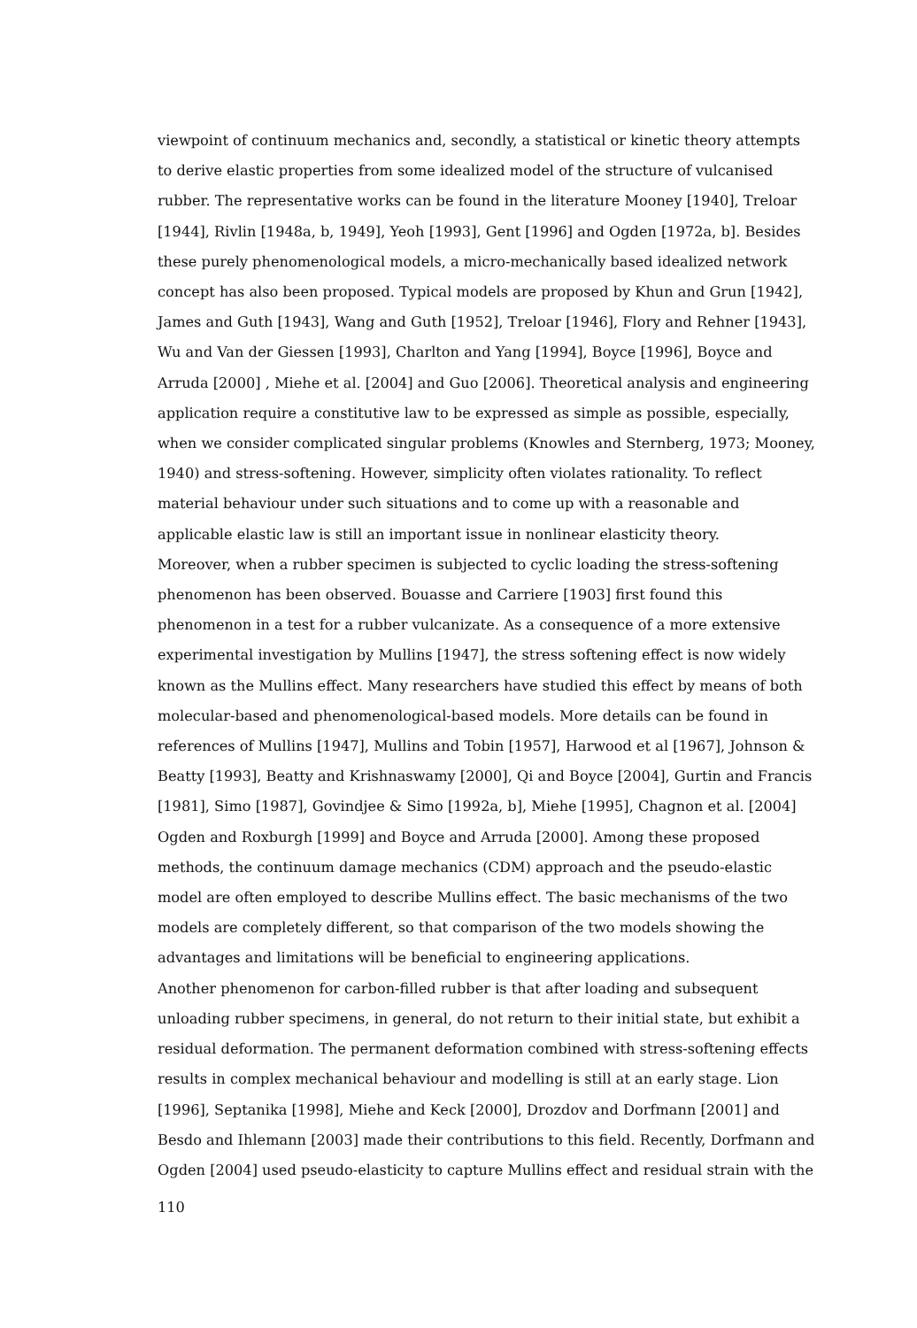viewpoint of continuum mechanics and, secondly, a statistical or kinetic theory attempts to derive elastic properties from some idealized model of the structure of vulcanised rubber. The representative works can be found in the literature Mooney [1940], Treloar [1944], Rivlin [1948a, b, 1949], Yeoh [1993], Gent [1996] and Ogden [1972a, b]. Besides these purely phenomenological models, a micro-mechanically based idealized network concept has also been proposed. Typical models are proposed by Khun and Grun [1942], James and Guth [1943], Wang and Guth [1952], Treloar [1946], Flory and Rehner [1943], Wu and Van der Giessen [1993], Charlton and Yang [1994], Boyce [1996], Boyce and Arruda [2000] , Miehe et al. [2004] and Guo [2006]. Theoretical analysis and engineering application require a constitutive law to be expressed as simple as possible, especially, when we consider complicated singular problems (Knowles and Sternberg, 1973; Mooney, 1940) and stress-softening. However, simplicity often violates rationality. To reflect material behaviour under such situations and to come up with a reasonable and applicable elastic law is still an important issue in nonlinear elasticity theory.
Moreover, when a rubber specimen is subjected to cyclic loading the stress-softening phenomenon has been observed. Bouasse and Carriere [1903] first found this phenomenon in a test for a rubber vulcanizate. As a consequence of a more extensive experimental investigation by Mullins [1947], the stress softening effect is now widely known as the Mullins effect. Many researchers have studied this effect by means of both molecular-based and phenomenological-based models. More details can be found in references of Mullins [1947], Mullins and Tobin [1957], Harwood et al [1967], Johnson & Beatty [1993], Beatty and Krishnaswamy [2000], Qi and Boyce [2004], Gurtin and Francis [1981], Simo [1987], Govindjee & Simo [1992a, b], Miehe [1995], Chagnon et al. [2004] Ogden and Roxburgh [1999] and Boyce and Arruda [2000]. Among these proposed methods, the continuum damage mechanics (CDM) approach and the pseudo-elastic model are often employed to describe Mullins effect. The basic mechanisms of the two models are completely different, so that comparison of the two models showing the advantages and limitations will be beneficial to engineering applications.
Another phenomenon for carbon-filled rubber is that after loading and subsequent unloading rubber specimens, in general, do not return to their initial state, but exhibit a residual deformation. The permanent deformation combined with stress-softening effects results in complex mechanical behaviour and modelling is still at an early stage. Lion [1996], Septanika [1998], Miehe and Keck [2000], Drozdov and Dorfmann [2001] and Besdo and Ihlemann [2003] made their contributions to this field. Recently, Dorfmann and Ogden [2004] used pseudo-elasticity to capture Mullins effect and residual strain with the
110